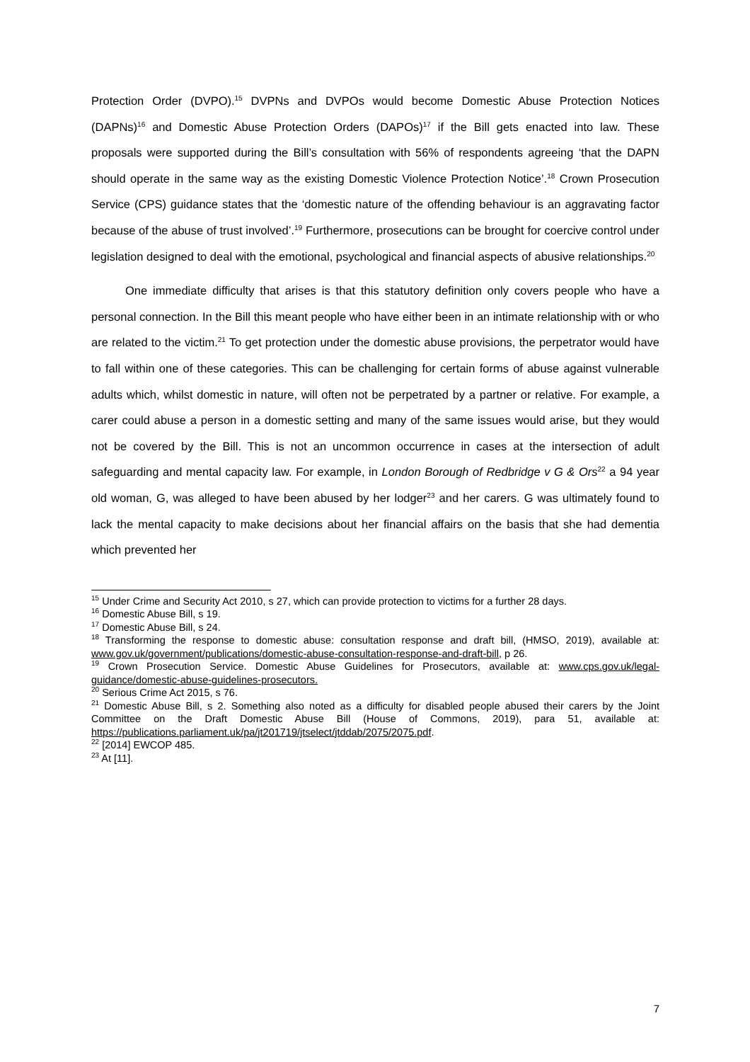Protection Order (DVPO).<sup>15</sup> DVPNs and DVPOs would become Domestic Abuse Protection Notices (DAPNs)<sup>16</sup> and Domestic Abuse Protection Orders (DAPOs)<sup>17</sup> if the Bill gets enacted into law. These proposals were supported during the Bill’s consultation with 56% of respondents agreeing ‘that the DAPN should operate in the same way as the existing Domestic Violence Protection Notice’.<sup>18</sup> Crown Prosecution Service (CPS) guidance states that the ‘domestic nature of the offending behaviour is an aggravating factor because of the abuse of trust involved’.<sup>19</sup> Furthermore, prosecutions can be brought for coercive control under legislation designed to deal with the emotional, psychological and financial aspects of abusive relationships.<sup>20</sup>
One immediate difficulty that arises is that this statutory definition only covers people who have a personal connection. In the Bill this meant people who have either been in an intimate relationship with or who are related to the victim.<sup>21</sup> To get protection under the domestic abuse provisions, the perpetrator would have to fall within one of these categories. This can be challenging for certain forms of abuse against vulnerable adults which, whilst domestic in nature, will often not be perpetrated by a partner or relative. For example, a carer could abuse a person in a domestic setting and many of the same issues would arise, but they would not be covered by the Bill. This is not an uncommon occurrence in cases at the intersection of adult safeguarding and mental capacity law. For example, in London Borough of Redbridge v G & Ors<sup>22</sup> a 94 year old woman, G, was alleged to have been abused by her lodger<sup>23</sup> and her carers. G was ultimately found to lack the mental capacity to make decisions about her financial affairs on the basis that she had dementia which prevented her
<sup>15</sup> Under Crime and Security Act 2010, s 27, which can provide protection to victims for a further 28 days.
<sup>16</sup> Domestic Abuse Bill, s 19.
<sup>17</sup> Domestic Abuse Bill, s 24.
<sup>18</sup> Transforming the response to domestic abuse: consultation response and draft bill, (HMSO, 2019), available at: www.gov.uk/government/publications/domestic-abuse-consultation-response-and-draft-bill, p 26.
<sup>19</sup> Crown Prosecution Service. Domestic Abuse Guidelines for Prosecutors, available at: www.cps.gov.uk/legal-guidance/domestic-abuse-guidelines-prosecutors.
<sup>20</sup> Serious Crime Act 2015, s 76.
<sup>21</sup> Domestic Abuse Bill, s 2. Something also noted as a difficulty for disabled people abused their carers by the Joint Committee on the Draft Domestic Abuse Bill (House of Commons, 2019), para 51, available at: https://publications.parliament.uk/pa/jt201719/jtselect/jtddab/2075/2075.pdf.
<sup>22</sup> [2014] EWCOP 485.
<sup>23</sup> At [11].
7